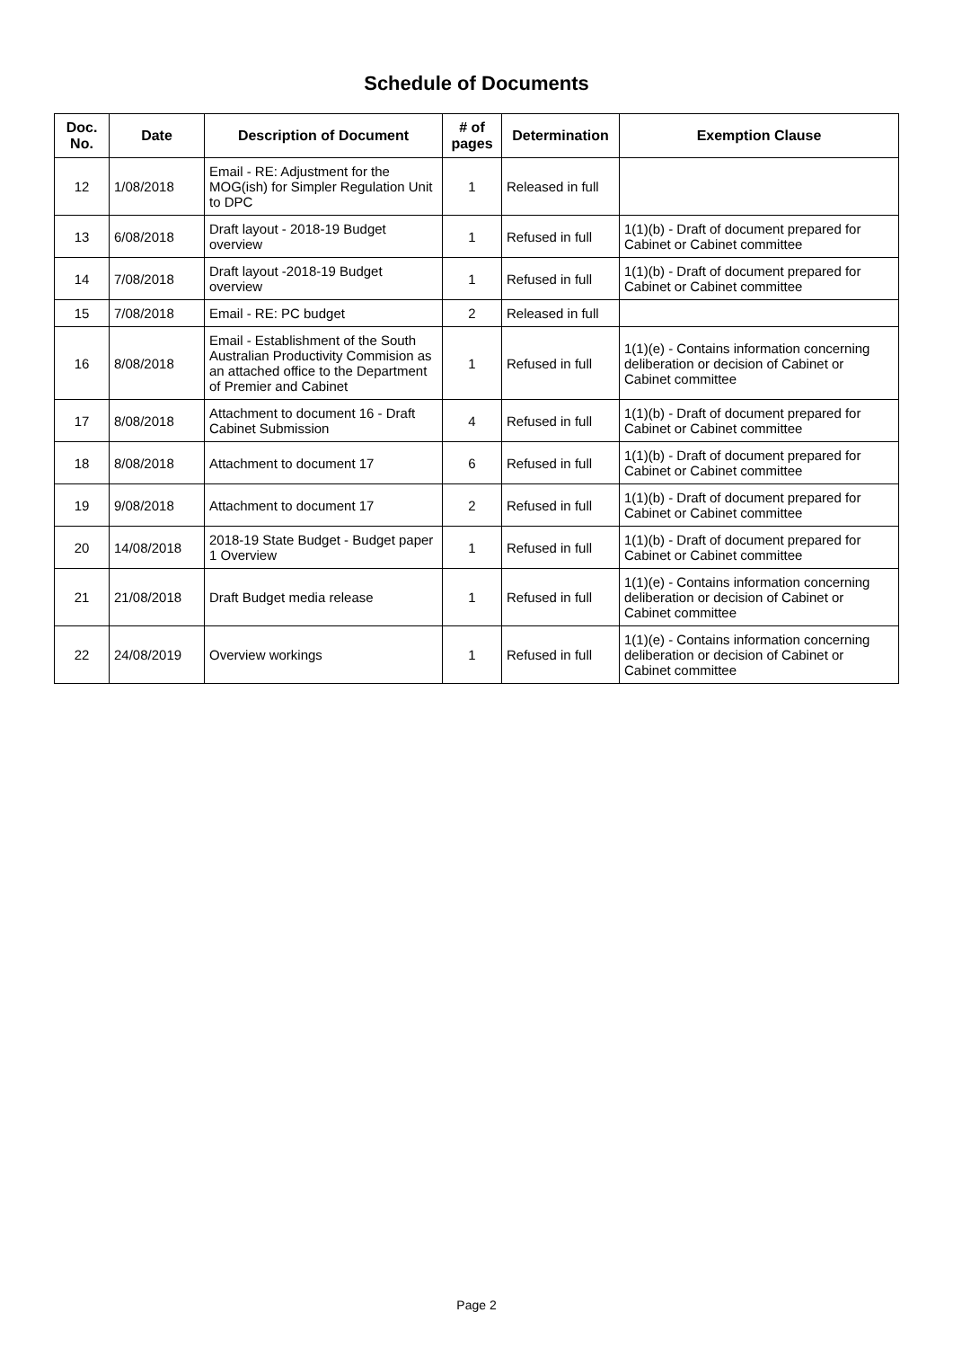Schedule of Documents
| Doc. No. | Date | Description of Document | # of pages | Determination | Exemption Clause |
| --- | --- | --- | --- | --- | --- |
| 12 | 1/08/2018 | Email - RE: Adjustment for the MOG(ish) for Simpler Regulation Unit to DPC | 1 | Released in full | |
| 13 | 6/08/2018 | Draft layout - 2018-19 Budget overview | 1 | Refused in full | 1(1)(b) - Draft of document prepared for Cabinet or Cabinet committee |
| 14 | 7/08/2018 | Draft layout -2018-19 Budget overview | 1 | Refused in full | 1(1)(b) - Draft of document prepared for Cabinet or Cabinet committee |
| 15 | 7/08/2018 | Email - RE: PC budget | 2 | Released in full | |
| 16 | 8/08/2018 | Email - Establishment of the South Australian Productivity Commision as an attached office to the Department of Premier and Cabinet | 1 | Refused in full | 1(1)(e) - Contains information concerning deliberation or decision of Cabinet or Cabinet committee |
| 17 | 8/08/2018 | Attachment to document 16 - Draft Cabinet Submission | 4 | Refused in full | 1(1)(b) - Draft of document prepared for Cabinet or Cabinet committee |
| 18 | 8/08/2018 | Attachment to document 17 | 6 | Refused in full | 1(1)(b) - Draft of document prepared for Cabinet or Cabinet committee |
| 19 | 9/08/2018 | Attachment to document 17 | 2 | Refused in full | 1(1)(b) - Draft of document prepared for Cabinet or Cabinet committee |
| 20 | 14/08/2018 | 2018-19 State Budget - Budget paper 1 Overview | 1 | Refused in full | 1(1)(b) - Draft of document prepared for Cabinet or Cabinet committee |
| 21 | 21/08/2018 | Draft Budget media release | 1 | Refused in full | 1(1)(e) - Contains information concerning deliberation or decision of Cabinet or Cabinet committee |
| 22 | 24/08/2019 | Overview workings | 1 | Refused in full | 1(1)(e) - Contains information concerning deliberation or decision of Cabinet or Cabinet committee |
Page 2